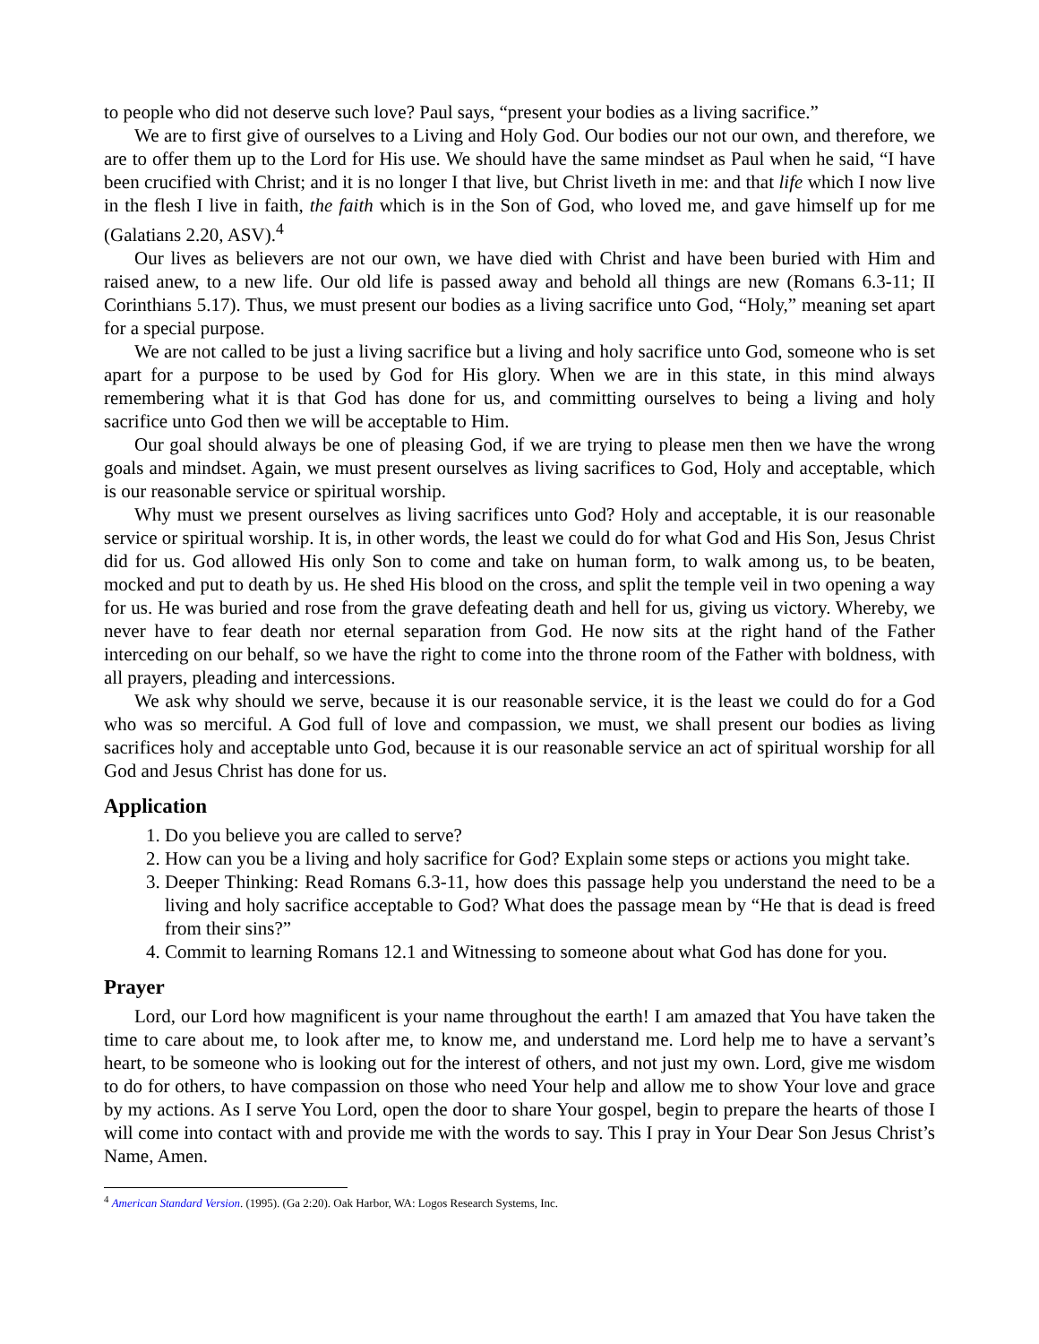to people who did not deserve such love? Paul says, “present your bodies as a living sacrifice.”
We are to first give of ourselves to a Living and Holy God. Our bodies our not our own, and therefore, we are to offer them up to the Lord for His use. We should have the same mindset as Paul when he said, “I have been crucified with Christ; and it is no longer I that live, but Christ liveth in me: and that life which I now live in the flesh I live in faith, the faith which is in the Son of God, who loved me, and gave himself up for me (Galatians 2.20, ASV).<sup>4</sup>
Our lives as believers are not our own, we have died with Christ and have been buried with Him and raised anew, to a new life. Our old life is passed away and behold all things are new (Romans 6.3-11; II Corinthians 5.17). Thus, we must present our bodies as a living sacrifice unto God, “Holy,” meaning set apart for a special purpose.
We are not called to be just a living sacrifice but a living and holy sacrifice unto God, someone who is set apart for a purpose to be used by God for His glory. When we are in this state, in this mind always remembering what it is that God has done for us, and committing ourselves to being a living and holy sacrifice unto God then we will be acceptable to Him.
Our goal should always be one of pleasing God, if we are trying to please men then we have the wrong goals and mindset. Again, we must present ourselves as living sacrifices to God, Holy and acceptable, which is our reasonable service or spiritual worship.
Why must we present ourselves as living sacrifices unto God? Holy and acceptable, it is our reasonable service or spiritual worship. It is, in other words, the least we could do for what God and His Son, Jesus Christ did for us. God allowed His only Son to come and take on human form, to walk among us, to be beaten, mocked and put to death by us. He shed His blood on the cross, and split the temple veil in two opening a way for us. He was buried and rose from the grave defeating death and hell for us, giving us victory. Whereby, we never have to fear death nor eternal separation from God. He now sits at the right hand of the Father interceding on our behalf, so we have the right to come into the throne room of the Father with boldness, with all prayers, pleading and intercessions.
We ask why should we serve, because it is our reasonable service, it is the least we could do for a God who was so merciful. A God full of love and compassion, we must, we shall present our bodies as living sacrifices holy and acceptable unto God, because it is our reasonable service an act of spiritual worship for all God and Jesus Christ has done for us.
Application
1. Do you believe you are called to serve?
2. How can you be a living and holy sacrifice for God? Explain some steps or actions you might take.
3. Deeper Thinking: Read Romans 6.3-11, how does this passage help you understand the need to be a living and holy sacrifice acceptable to God? What does the passage mean by “He that is dead is freed from their sins?”
4. Commit to learning Romans 12.1 and Witnessing to someone about what God has done for you.
Prayer
Lord, our Lord how magnificent is your name throughout the earth! I am amazed that You have taken the time to care about me, to look after me, to know me, and understand me. Lord help me to have a servant’s heart, to be someone who is looking out for the interest of others, and not just my own. Lord, give me wisdom to do for others, to have compassion on those who need Your help and allow me to show Your love and grace by my actions. As I serve You Lord, open the door to share Your gospel, begin to prepare the hearts of those I will come into contact with and provide me with the words to say. This I pray in Your Dear Son Jesus Christ’s Name, Amen.
<sup>4</sup> American Standard Version. (1995). (Ga 2:20). Oak Harbor, WA: Logos Research Systems, Inc.